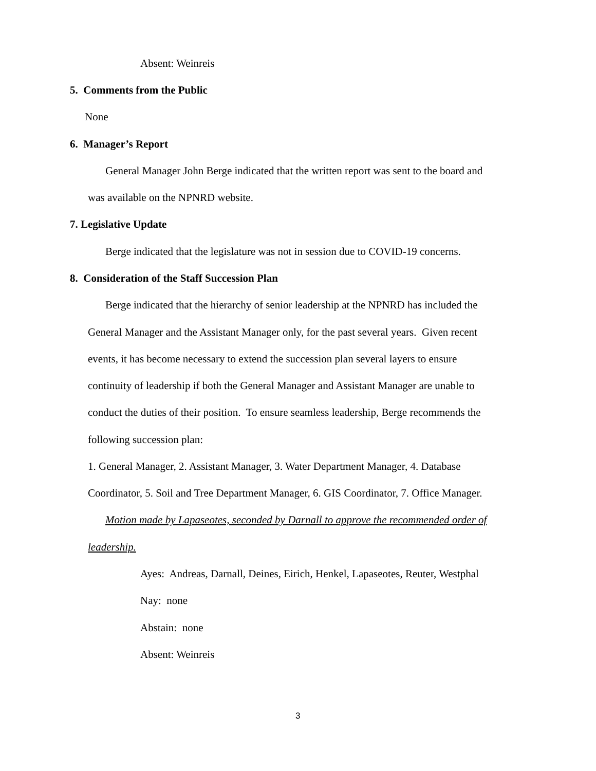Absent: Weinreis
5. Comments from the Public
None
6. Manager’s Report
General Manager John Berge indicated that the written report was sent to the board and
was available on the NPNRD website.
7. Legislative Update
Berge indicated that the legislature was not in session due to COVID-19 concerns.
8. Consideration of the Staff Succession Plan
Berge indicated that the hierarchy of senior leadership at the NPNRD has included the
General Manager and the Assistant Manager only, for the past several years. Given recent
events, it has become necessary to extend the succession plan several layers to ensure
continuity of leadership if both the General Manager and Assistant Manager are unable to
conduct the duties of their position. To ensure seamless leadership, Berge recommends the
following succession plan:
1. General Manager, 2. Assistant Manager, 3. Water Department Manager, 4. Database
Coordinator, 5. Soil and Tree Department Manager, 6. GIS Coordinator, 7. Office Manager.
Motion made by Lapaseotes, seconded by Darnall to approve the recommended order of
leadership.
Ayes: Andreas, Darnall, Deines, Eirich, Henkel, Lapaseotes, Reuter, Westphal
Nay: none
Abstain: none
Absent: Weinreis
3